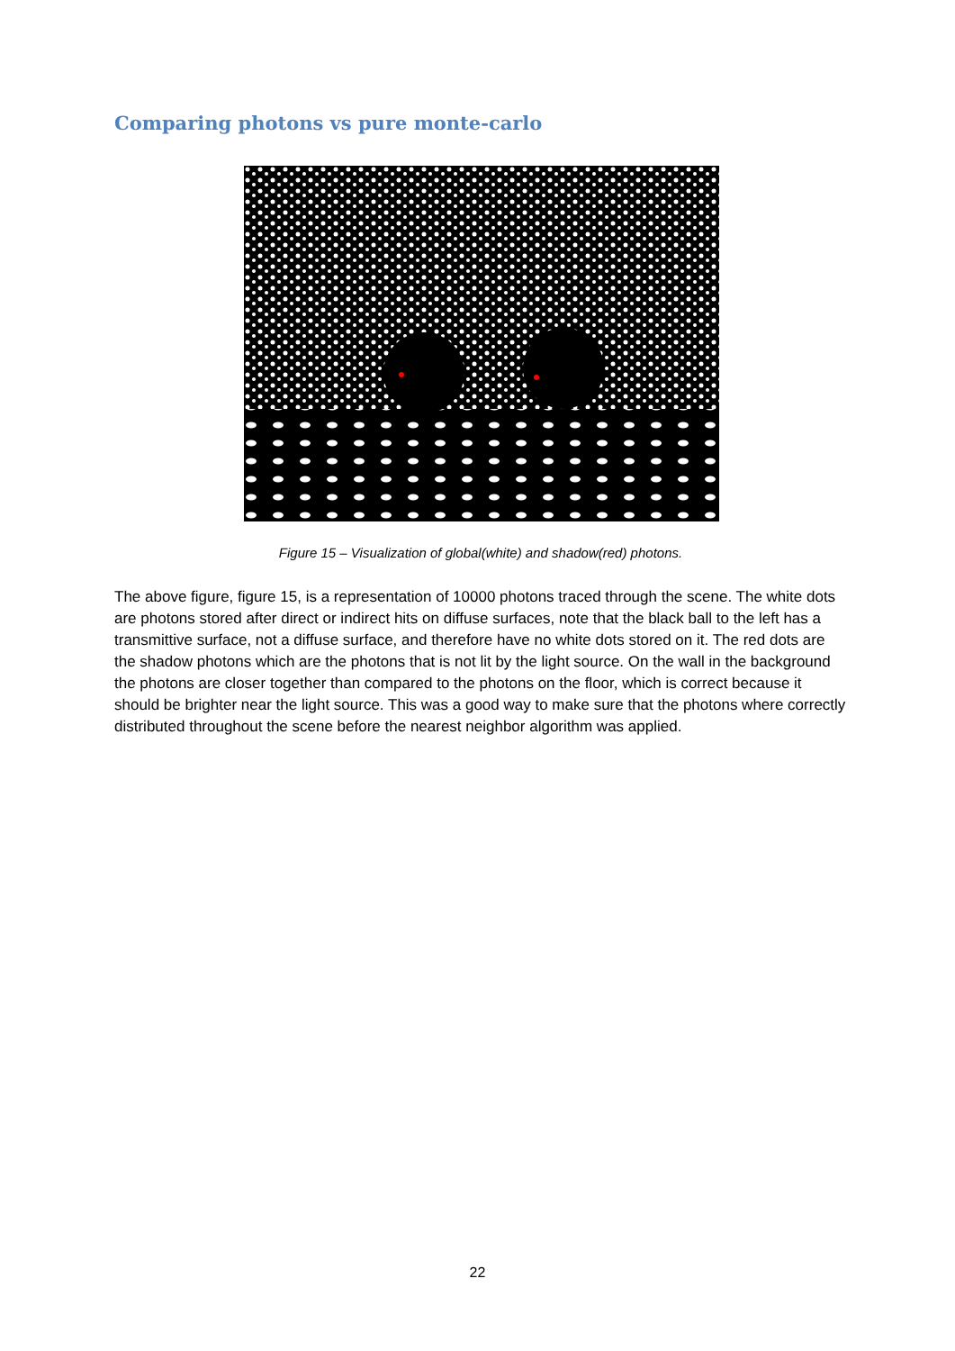Comparing photons vs pure monte-carlo
Figure 15 – Visualization of global(white) and shadow(red) photons.
The above figure, figure 15, is a representation of 10000 photons traced through the scene. The white dots are photons stored after direct or indirect hits on diffuse surfaces, note that the black ball to the left has a transmittive surface, not a diffuse surface, and therefore have no white dots stored on it. The red dots are the shadow photons which are the photons that is not lit by the light source. On the wall in the background the photons are closer together than compared to the photons on the floor, which is correct because it should be brighter near the light source. This was a good way to make sure that the photons where correctly distributed throughout the scene before the nearest neighbor algorithm was applied.
22